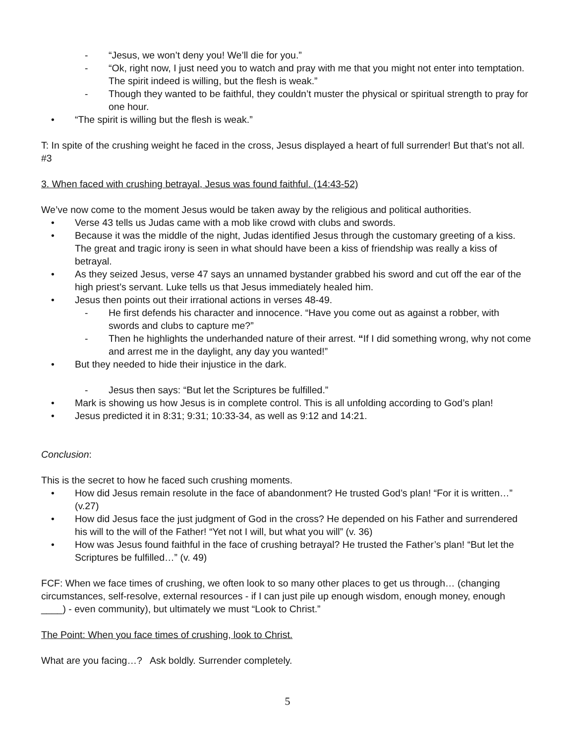- “Jesus, we won’t deny you! We’ll die for you.”
- “Ok, right now, I just need you to watch and pray with me that you might not enter into temptation. The spirit indeed is willing, but the flesh is weak.”
- Though they wanted to be faithful, they couldn’t muster the physical or spiritual strength to pray for one hour.
• “The spirit is willing but the flesh is weak.”
T: In spite of the crushing weight he faced in the cross, Jesus displayed a heart of full surrender! But that’s not all. #3
3. When faced with crushing betrayal, Jesus was found faithful. (14:43-52)
We’ve now come to the moment Jesus would be taken away by the religious and political authorities.
• Verse 43 tells us Judas came with a mob like crowd with clubs and swords.
• Because it was the middle of the night, Judas identified Jesus through the customary greeting of a kiss. The great and tragic irony is seen in what should have been a kiss of friendship was really a kiss of betrayal.
• As they seized Jesus, verse 47 says an unnamed bystander grabbed his sword and cut off the ear of the high priest’s servant. Luke tells us that Jesus immediately healed him.
• Jesus then points out their irrational actions in verses 48-49.
- He first defends his character and innocence. “Have you come out as against a robber, with swords and clubs to capture me?”
- Then he highlights the underhanded nature of their arrest. “If I did something wrong, why not come and arrest me in the daylight, any day you wanted!”
• But they needed to hide their injustice in the dark.
- Jesus then says: “But let the Scriptures be fulfilled.”
• Mark is showing us how Jesus is in complete control. This is all unfolding according to God’s plan!
• Jesus predicted it in 8:31; 9:31; 10:33-34, as well as 9:12 and 14:21.
Conclusion:
This is the secret to how he faced such crushing moments.
• How did Jesus remain resolute in the face of abandonment? He trusted God’s plan! “For it is written…” (v.27)
• How did Jesus face the just judgment of God in the cross? He depended on his Father and surrendered his will to the will of the Father! “Yet not I will, but what you will” (v. 36)
• How was Jesus found faithful in the face of crushing betrayal? He trusted the Father’s plan! “But let the Scriptures be fulfilled…” (v. 49)
FCF: When we face times of crushing, we often look to so many other places to get us through… (changing circumstances, self-resolve, external resources - if I can just pile up enough wisdom, enough money, enough ____) - even community), but ultimately we must “Look to Christ.”
The Point: When you face times of crushing, look to Christ.
What are you facing…? Ask boldly. Surrender completely.
5